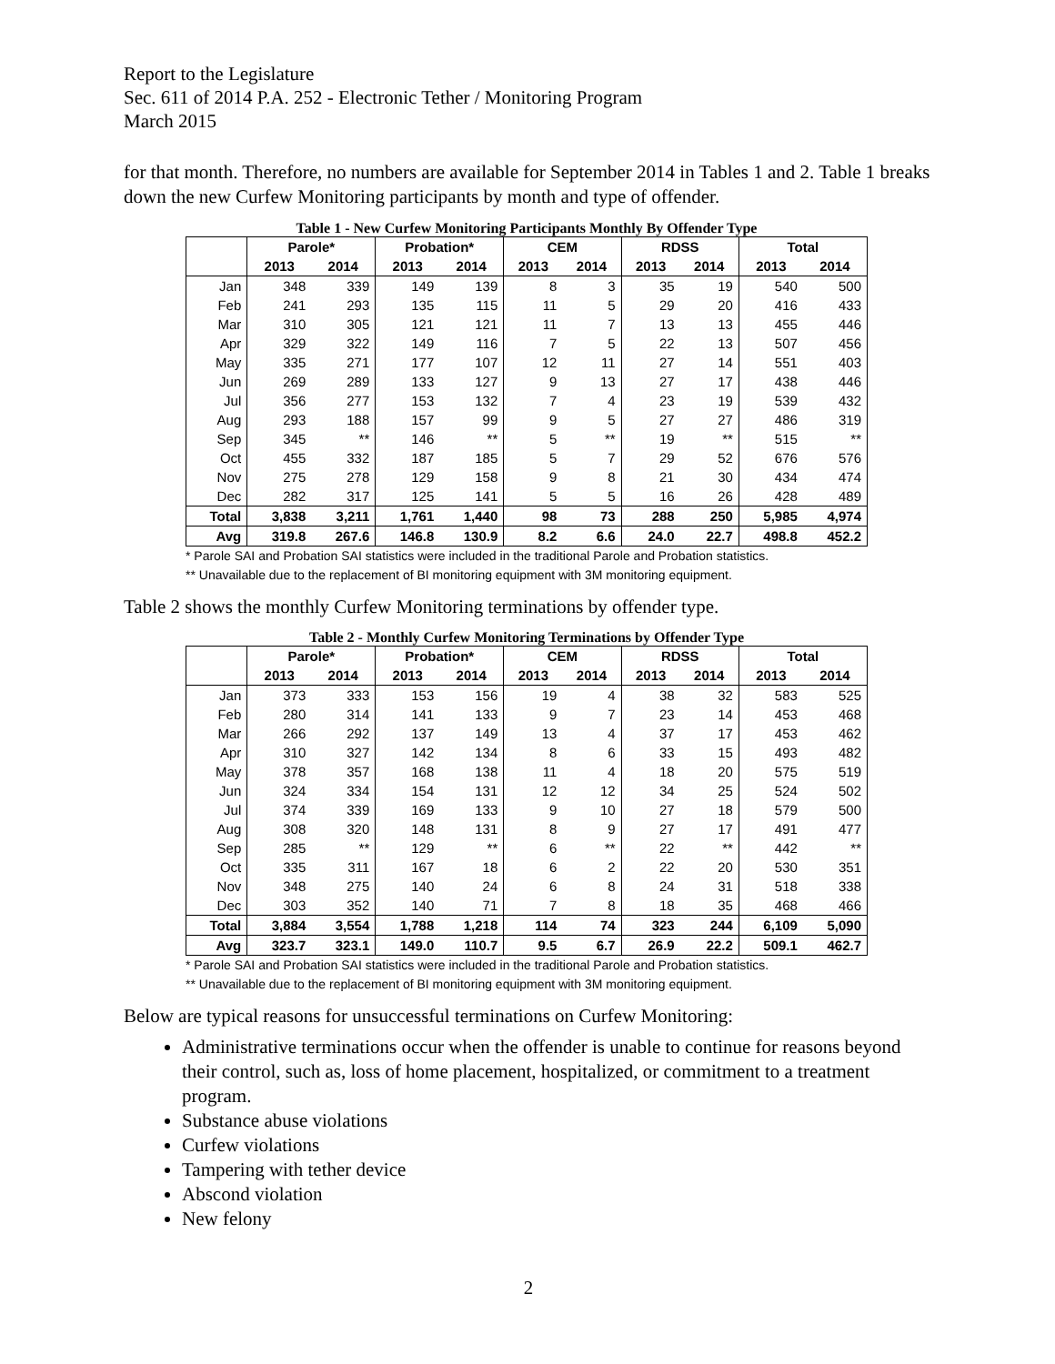Report to the Legislature
Sec. 611 of 2014 P.A. 252 - Electronic Tether / Monitoring Program
March 2015
for that month. Therefore, no numbers are available for September 2014 in Tables 1 and 2. Table 1 breaks down the new Curfew Monitoring participants by month and type of offender.
Table 1 - New Curfew Monitoring Participants Monthly By Offender Type
| | Parole* | | Probation* | | CEM | | RDSS | | Total | |
| --- | --- | --- | --- | --- | --- | --- | --- | --- | --- | --- |
| | 2013 | 2014 | 2013 | 2014 | 2013 | 2014 | 2013 | 2014 | 2013 | 2014 |
| Jan | 348 | 339 | 149 | 139 | 8 | 3 | 35 | 19 | 540 | 500 |
| Feb | 241 | 293 | 135 | 115 | 11 | 5 | 29 | 20 | 416 | 433 |
| Mar | 310 | 305 | 121 | 121 | 11 | 7 | 13 | 13 | 455 | 446 |
| Apr | 329 | 322 | 149 | 116 | 7 | 5 | 22 | 13 | 507 | 456 |
| May | 335 | 271 | 177 | 107 | 12 | 11 | 27 | 14 | 551 | 403 |
| Jun | 269 | 289 | 133 | 127 | 9 | 13 | 27 | 17 | 438 | 446 |
| Jul | 356 | 277 | 153 | 132 | 7 | 4 | 23 | 19 | 539 | 432 |
| Aug | 293 | 188 | 157 | 99 | 9 | 5 | 27 | 27 | 486 | 319 |
| Sep | 345 | ** | 146 | ** | 5 | ** | 19 | ** | 515 | ** |
| Oct | 455 | 332 | 187 | 185 | 5 | 7 | 29 | 52 | 676 | 576 |
| Nov | 275 | 278 | 129 | 158 | 9 | 8 | 21 | 30 | 434 | 474 |
| Dec | 282 | 317 | 125 | 141 | 5 | 5 | 16 | 26 | 428 | 489 |
| Total | 3,838 | 3,211 | 1,761 | 1,440 | 98 | 73 | 288 | 250 | 5,985 | 4,974 |
| Avg | 319.8 | 267.6 | 146.8 | 130.9 | 8.2 | 6.6 | 24.0 | 22.7 | 498.8 | 452.2 |
* Parole SAI and Probation SAI statistics were included in the traditional Parole and Probation statistics.
** Unavailable due to the replacement of BI monitoring equipment with 3M monitoring equipment.
Table 2 shows the monthly Curfew Monitoring terminations by offender type.
Table 2 - Monthly Curfew Monitoring Terminations by Offender Type
| | Parole* | | Probation* | | CEM | | RDSS | | Total | |
| --- | --- | --- | --- | --- | --- | --- | --- | --- | --- | --- |
| | 2013 | 2014 | 2013 | 2014 | 2013 | 2014 | 2013 | 2014 | 2013 | 2014 |
| Jan | 373 | 333 | 153 | 156 | 19 | 4 | 38 | 32 | 583 | 525 |
| Feb | 280 | 314 | 141 | 133 | 9 | 7 | 23 | 14 | 453 | 468 |
| Mar | 266 | 292 | 137 | 149 | 13 | 4 | 37 | 17 | 453 | 462 |
| Apr | 310 | 327 | 142 | 134 | 8 | 6 | 33 | 15 | 493 | 482 |
| May | 378 | 357 | 168 | 138 | 11 | 4 | 18 | 20 | 575 | 519 |
| Jun | 324 | 334 | 154 | 131 | 12 | 12 | 34 | 25 | 524 | 502 |
| Jul | 374 | 339 | 169 | 133 | 9 | 10 | 27 | 18 | 579 | 500 |
| Aug | 308 | 320 | 148 | 131 | 8 | 9 | 27 | 17 | 491 | 477 |
| Sep | 285 | ** | 129 | ** | 6 | ** | 22 | ** | 442 | ** |
| Oct | 335 | 311 | 167 | 18 | 6 | 2 | 22 | 20 | 530 | 351 |
| Nov | 348 | 275 | 140 | 24 | 6 | 8 | 24 | 31 | 518 | 338 |
| Dec | 303 | 352 | 140 | 71 | 7 | 8 | 18 | 35 | 468 | 466 |
| Total | 3,884 | 3,554 | 1,788 | 1,218 | 114 | 74 | 323 | 244 | 6,109 | 5,090 |
| Avg | 323.7 | 323.1 | 149.0 | 110.7 | 9.5 | 6.7 | 26.9 | 22.2 | 509.1 | 462.7 |
* Parole SAI and Probation SAI statistics were included in the traditional Parole and Probation statistics.
** Unavailable due to the replacement of BI monitoring equipment with 3M monitoring equipment.
Below are typical reasons for unsuccessful terminations on Curfew Monitoring:
Administrative terminations occur when the offender is unable to continue for reasons beyond their control, such as, loss of home placement, hospitalized, or commitment to a treatment program.
Substance abuse violations
Curfew violations
Tampering with tether device
Abscond violation
New felony
2